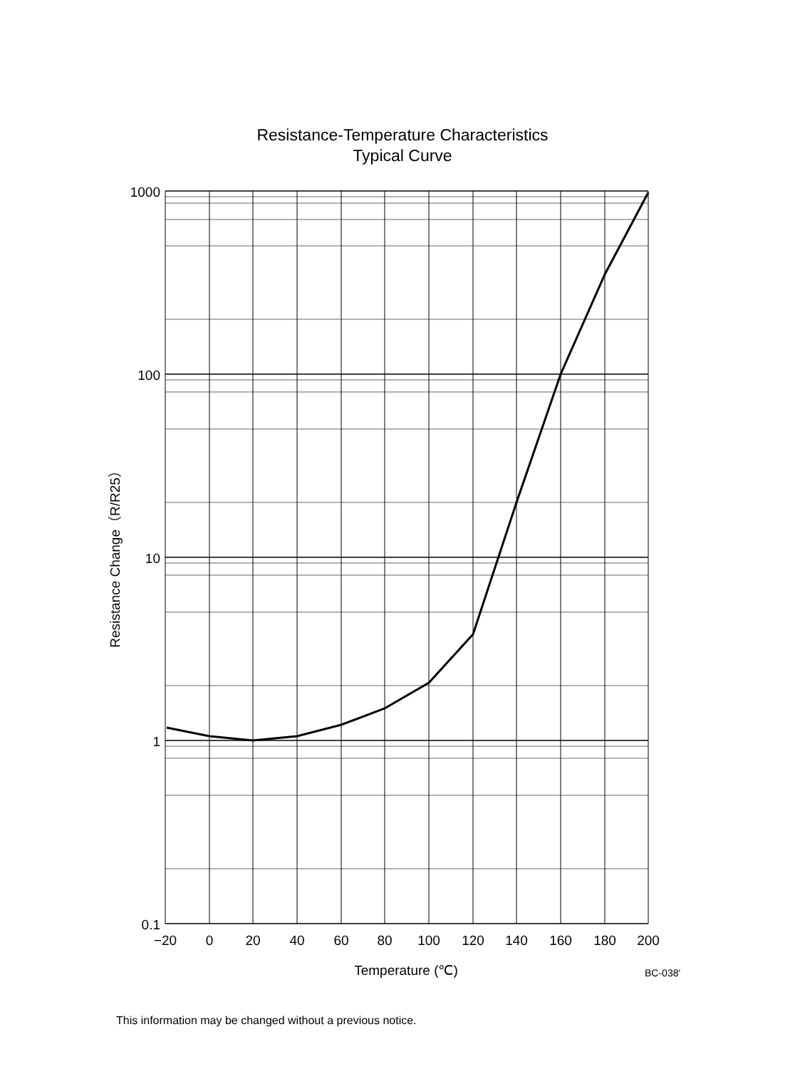Resistance-Temperature Characteristics
Typical Curve
1000
100
10
1
0.1
−20
0
20
40
60
80
100
120
140
160
180
200
Temperature (℃)
Resistance Change（R/R25）
BC-038'
This information may be changed without a previous notice.